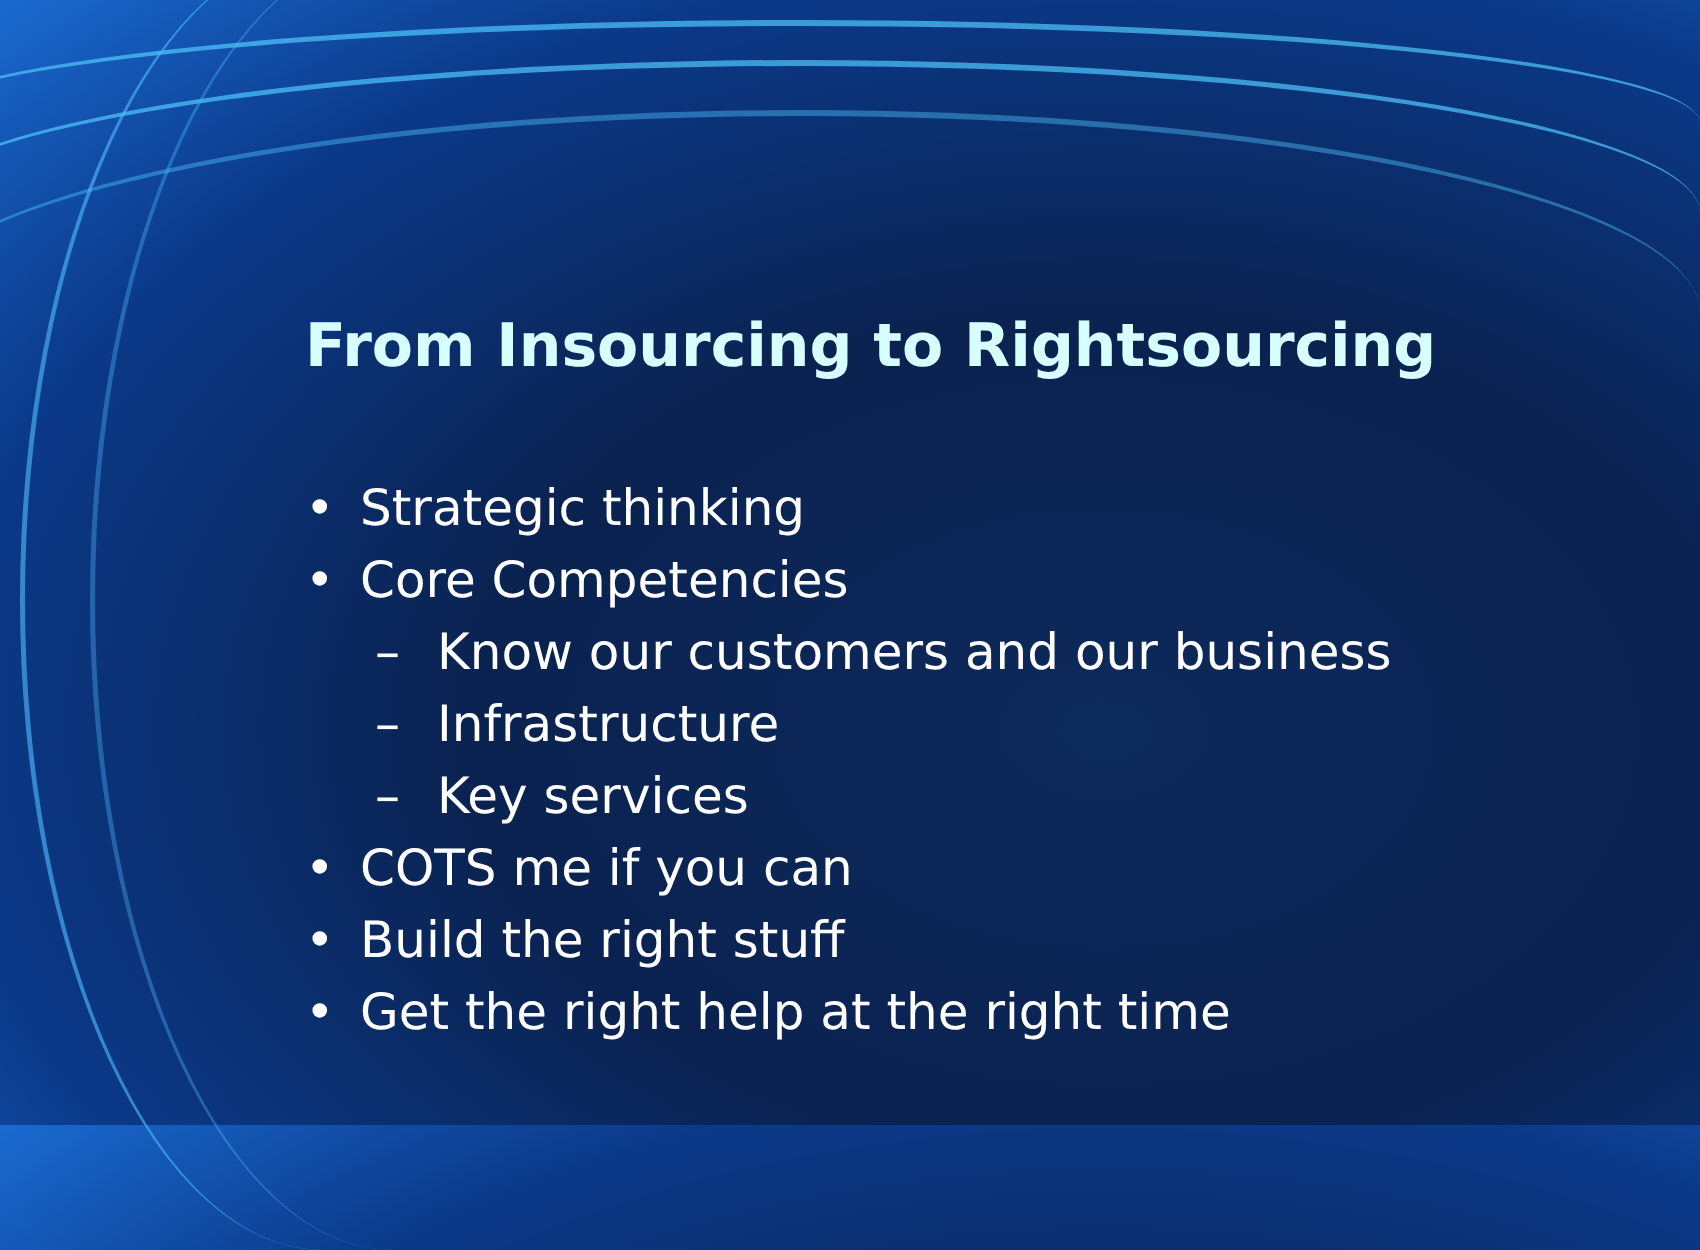From Insourcing to Rightsourcing
• Strategic thinking
• Core Competencies
– Know our customers and our business
– Infrastructure
– Key services
• COTS me if you can
• Build the right stuff
• Get the right help at the right time